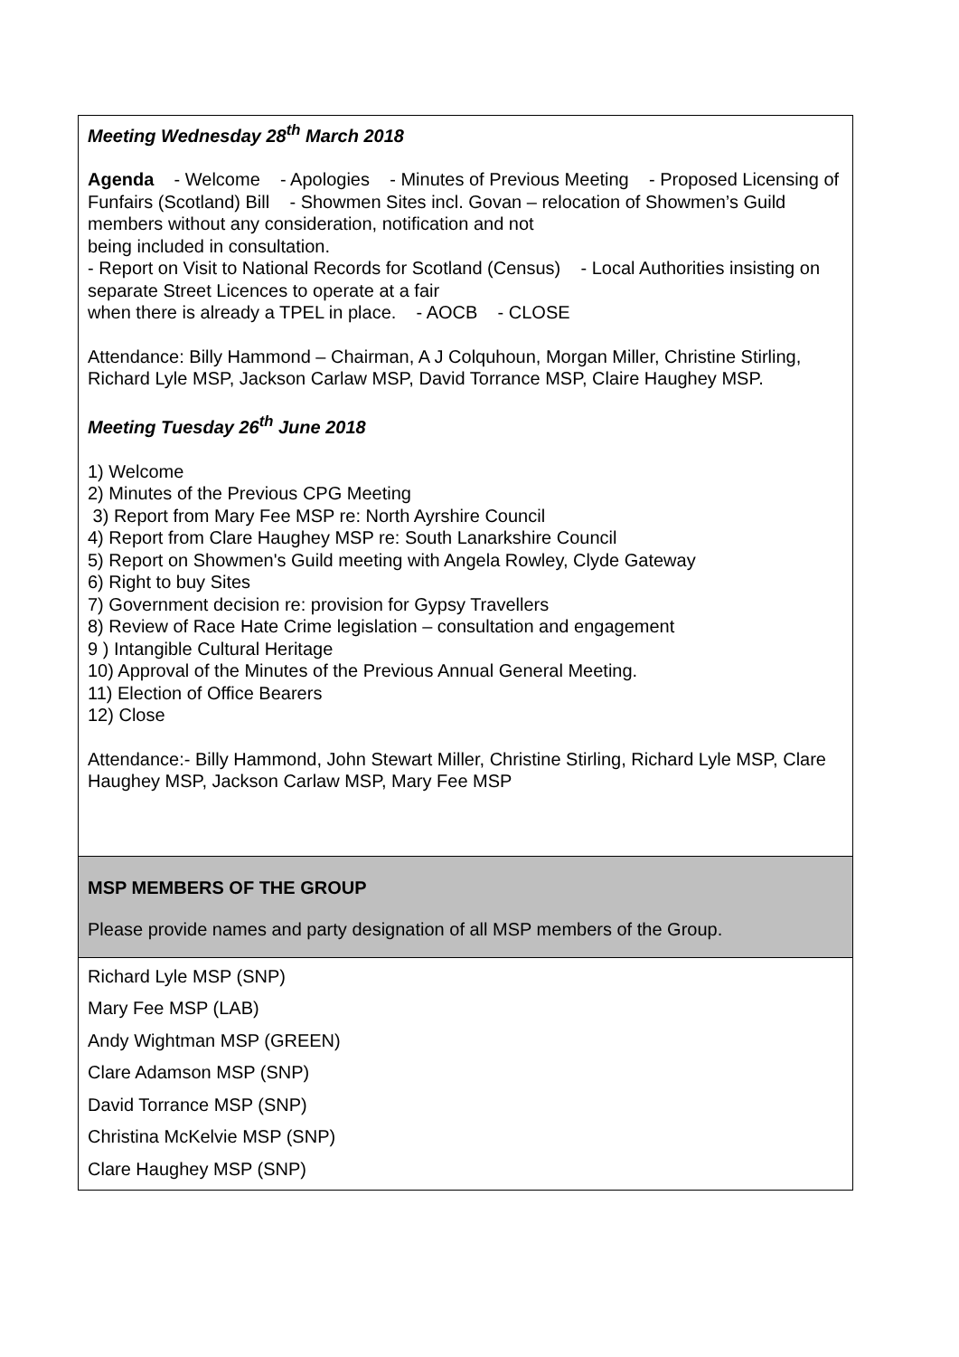| Meeting Wednesday 28<sup>th</sup> March 2018 Agenda - Welcome - Apologies - Minutes of Previous Meeting - Proposed Licensing of Funfairs (Scotland) Bill - Showmen Sites incl. Govan – relocation of Showmen’s Guild members without any consideration, notification and not being included in consultation. - Report on Visit to National Records for Scotland (Census) - Local Authorities insisting on separate Street Licences to operate at a fair when there is already a TPEL in place. - AOCB - CLOSE Attendance: Billy Hammond – Chairman, A J Colquhoun, Morgan Miller, Christine Stirling, Richard Lyle MSP, Jackson Carlaw MSP, David Torrance MSP, Claire Haughey MSP. Meeting Tuesday 26<sup>th</sup> June 2018 1) Welcome 2) Minutes of the Previous CPG Meeting 3) Report from Mary Fee MSP re: North Ayrshire Council 4) Report from Clare Haughey MSP re: South Lanarkshire Council 5) Report on Showmen's Guild meeting with Angela Rowley, Clyde Gateway 6) Right to buy Sites 7) Government decision re: provision for Gypsy Travellers 8) Review of Race Hate Crime legislation – consultation and engagement 9 ) Intangible Cultural Heritage 10) Approval of the Minutes of the Previous Annual General Meeting. 11) Election of Office Bearers 12) Close Attendance:- Billy Hammond, John Stewart Miller, Christine Stirling, Richard Lyle MSP, Clare Haughey MSP, Jackson Carlaw MSP, Mary Fee MSP |
| MSP MEMBERS OF THE GROUP Please provide names and party designation of all MSP members of the Group. |
| Richard Lyle MSP (SNP) Mary Fee MSP (LAB) Andy Wightman MSP (GREEN) Clare Adamson MSP (SNP) David Torrance MSP (SNP) Christina McKelvie MSP (SNP) Clare Haughey MSP (SNP) |